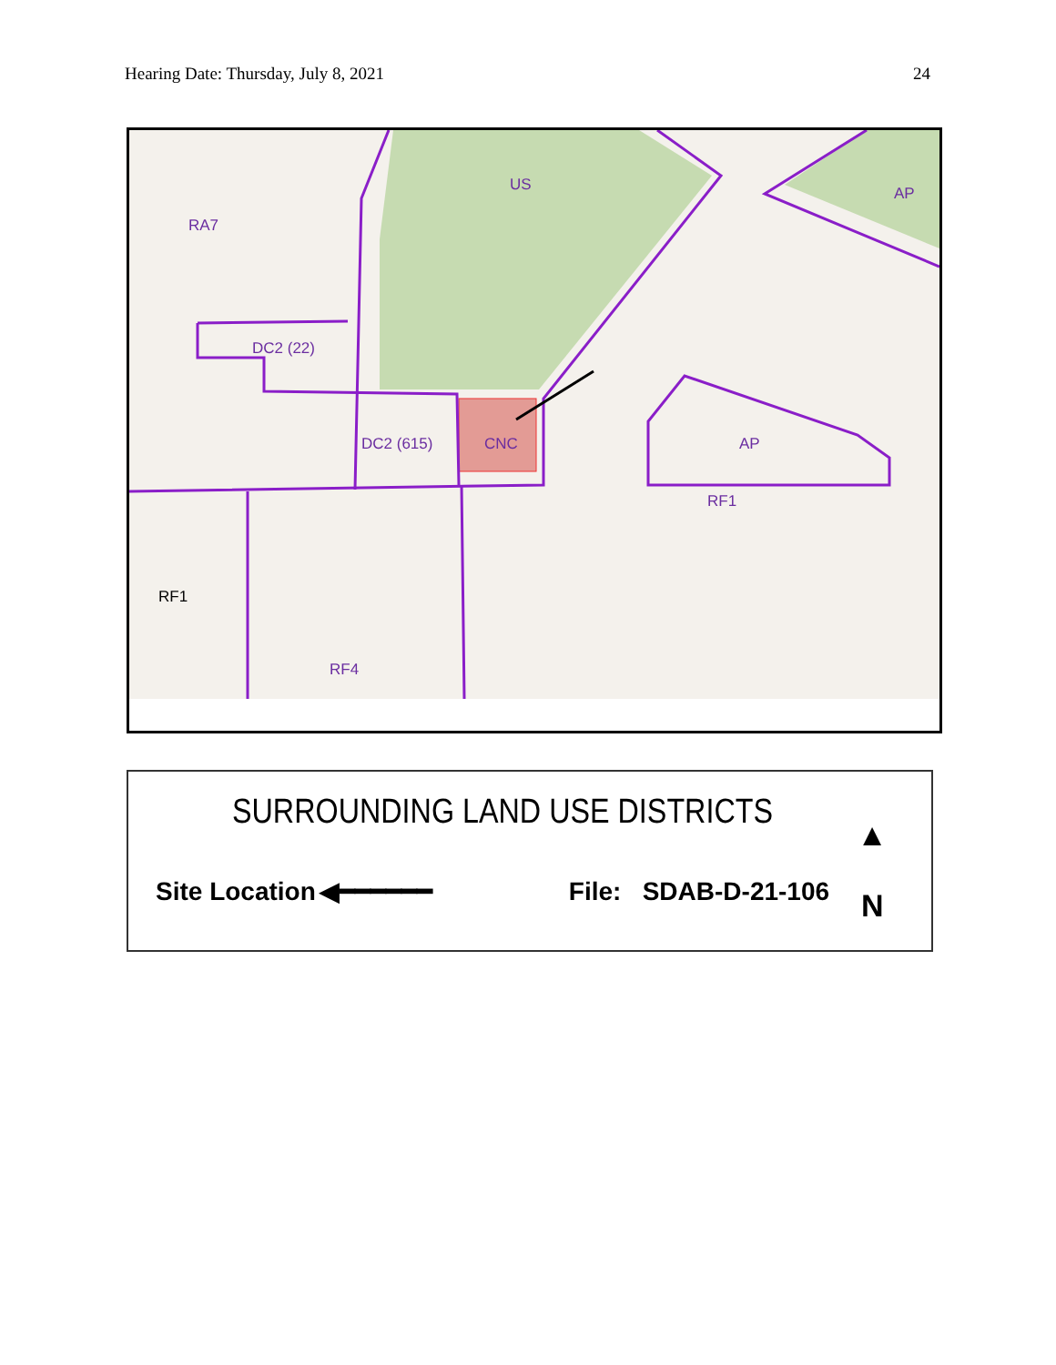Hearing Date: Thursday, July 8, 2021 24
US
RA7
DC2 (22)
DC2 (615)
CNC
AP
AP
RF1
RF1
RF4
SURROUNDING LAND USE DISTRICTS
Site Location ◀━━━━━━ File: SDAB-D-21-106
▲
N